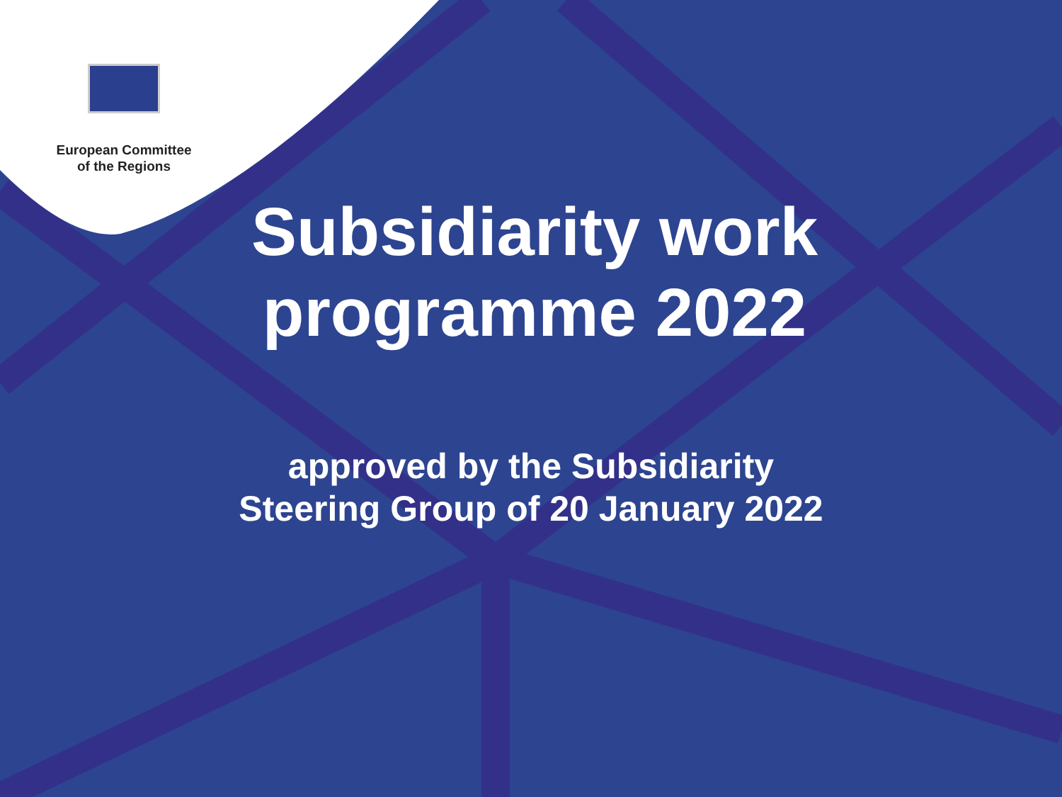European Committee
of the Regions
Subsidiarity work programme 2022
approved by the Subsidiarity
Steering Group of 20 January 2022